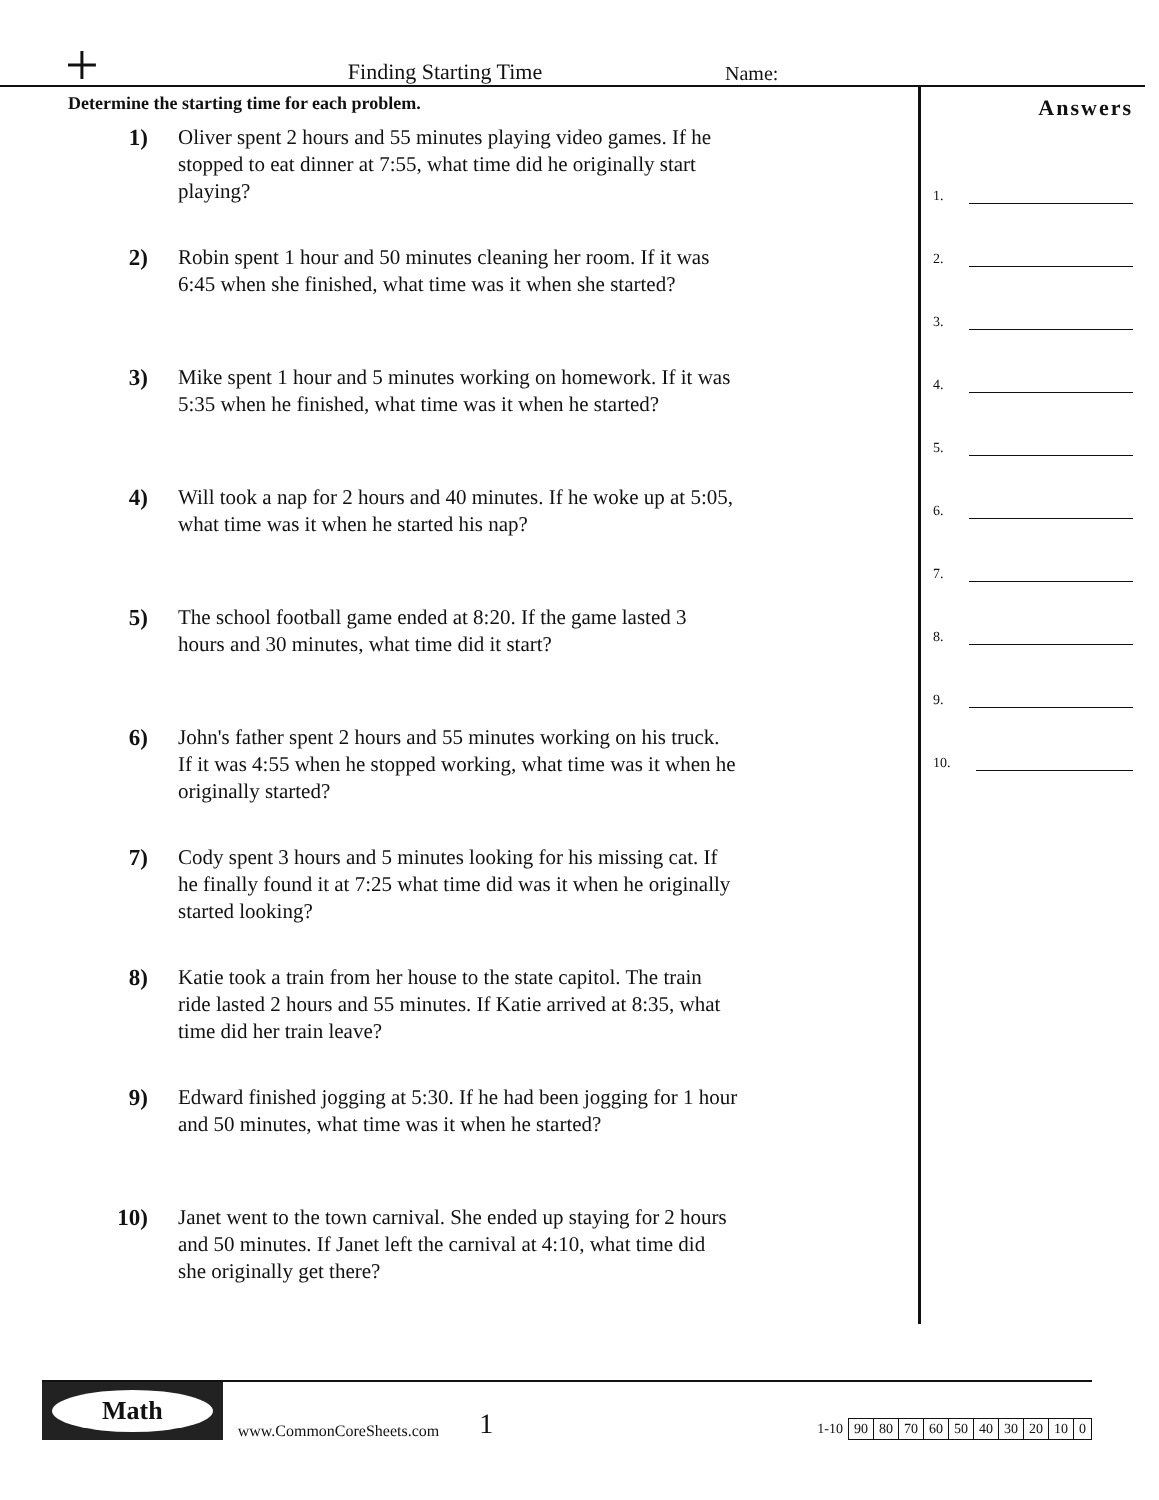+
Finding Starting Time
Name:
Determine the starting time for each problem.
1) Oliver spent 2 hours and 55 minutes playing video games. If he stopped to eat dinner at 7:55, what time did he originally start playing?
2) Robin spent 1 hour and 50 minutes cleaning her room. If it was 6:45 when she finished, what time was it when she started?
3) Mike spent 1 hour and 5 minutes working on homework. If it was 5:35 when he finished, what time was it when he started?
4) Will took a nap for 2 hours and 40 minutes. If he woke up at 5:05, what time was it when he started his nap?
5) The school football game ended at 8:20. If the game lasted 3 hours and 30 minutes, what time did it start?
6) John's father spent 2 hours and 55 minutes working on his truck. If it was 4:55 when he stopped working, what time was it when he originally started?
7) Cody spent 3 hours and 5 minutes looking for his missing cat. If he finally found it at 7:25 what time did was it when he originally started looking?
8) Katie took a train from her house to the state capitol. The train ride lasted 2 hours and 55 minutes. If Katie arrived at 8:35, what time did her train leave?
9) Edward finished jogging at 5:30. If he had been jogging for 1 hour and 50 minutes, what time was it when he started?
10) Janet went to the town carnival. She ended up staying for 2 hours and 50 minutes. If Janet left the carnival at 4:10, what time did she originally get there?
Answers
1.
2.
3.
4.
5.
6.
7.
8.
9.
10.
Math
www.CommonCoreSheets.com
1
| 1-10 | 90 | 80 | 70 | 60 | 50 | 40 | 30 | 20 | 10 | 0 |